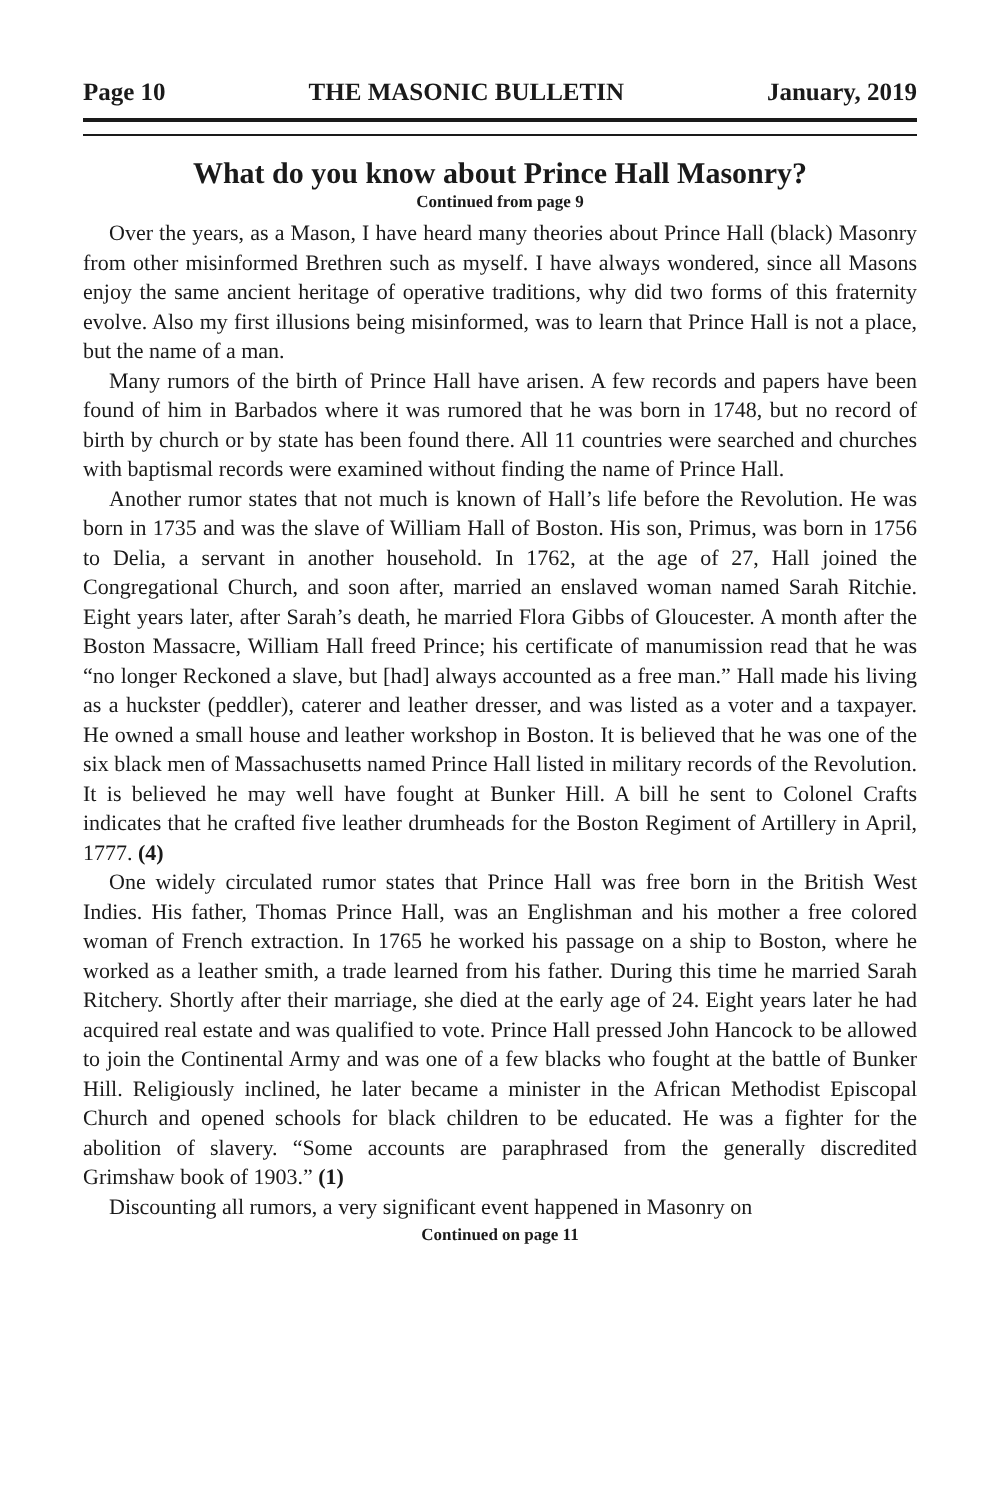Page 10 THE MASONIC BULLETIN January, 2019
What do you know about Prince Hall Masonry?
Continued from page 9
Over the years, as a Mason, I have heard many theories about Prince Hall (black) Masonry from other misinformed Brethren such as myself. I have always wondered, since all Masons enjoy the same ancient heritage of operative traditions, why did two forms of this fraternity evolve. Also my first illusions being misinformed, was to learn that Prince Hall is not a place, but the name of a man.
Many rumors of the birth of Prince Hall have arisen. A few records and papers have been found of him in Barbados where it was rumored that he was born in 1748, but no record of birth by church or by state has been found there. All 11 countries were searched and churches with baptismal records were examined without finding the name of Prince Hall.
Another rumor states that not much is known of Hall’s life before the Revolution. He was born in 1735 and was the slave of William Hall of Boston. His son, Primus, was born in 1756 to Delia, a servant in another household. In 1762, at the age of 27, Hall joined the Congregational Church, and soon after, married an enslaved woman named Sarah Ritchie. Eight years later, after Sarah’s death, he married Flora Gibbs of Gloucester. A month after the Boston Massacre, William Hall freed Prince; his certificate of manumission read that he was “no longer Reckoned a slave, but [had] always accounted as a free man.” Hall made his living as a huckster (peddler), caterer and leather dresser, and was listed as a voter and a taxpayer. He owned a small house and leather workshop in Boston. It is believed that he was one of the six black men of Massachusetts named Prince Hall listed in military records of the Revolution. It is believed he may well have fought at Bunker Hill. A bill he sent to Colonel Crafts indicates that he crafted five leather drumheads for the Boston Regiment of Artillery in April, 1777. (4)
One widely circulated rumor states that Prince Hall was free born in the British West Indies. His father, Thomas Prince Hall, was an Englishman and his mother a free colored woman of French extraction. In 1765 he worked his passage on a ship to Boston, where he worked as a leather smith, a trade learned from his father. During this time he married Sarah Ritchery. Shortly after their marriage, she died at the early age of 24. Eight years later he had acquired real estate and was qualified to vote. Prince Hall pressed John Hancock to be allowed to join the Continental Army and was one of a few blacks who fought at the battle of Bunker Hill. Religiously inclined, he later became a minister in the African Methodist Episcopal Church and opened schools for black children to be educated. He was a fighter for the abolition of slavery. “Some accounts are paraphrased from the generally discredited Grimshaw book of 1903.” (1)
Discounting all rumors, a very significant event happened in Masonry on
Continued on page 11